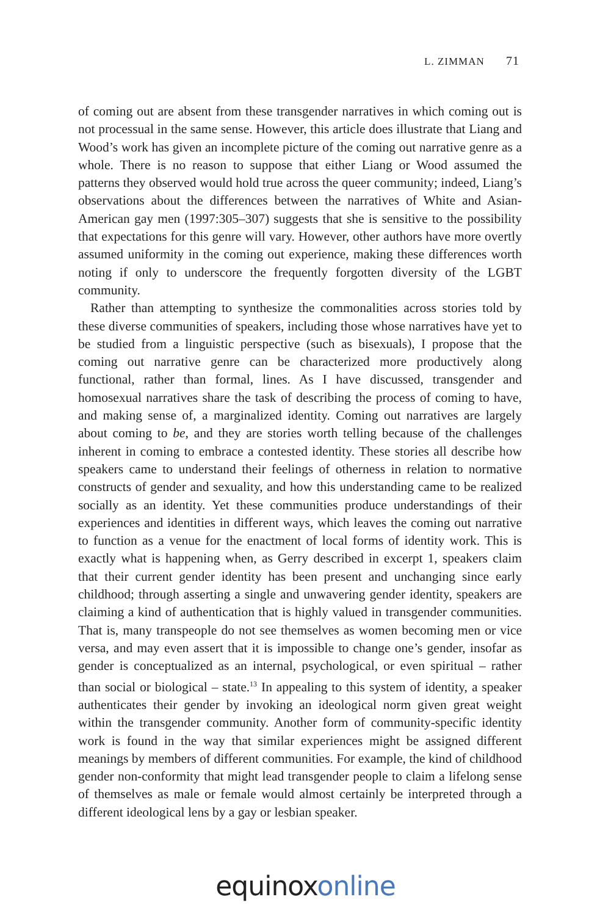L. ZIMMAN 71
of coming out are absent from these transgender narratives in which coming out is not processual in the same sense. However, this article does illustrate that Liang and Wood’s work has given an incomplete picture of the coming out narrative genre as a whole. There is no reason to suppose that either Liang or Wood assumed the patterns they observed would hold true across the queer community; indeed, Liang’s observations about the differences between the narratives of White and Asian-American gay men (1997:305–307) suggests that she is sensitive to the possibility that expectations for this genre will vary. However, other authors have more overtly assumed uniformity in the coming out experience, making these differences worth noting if only to underscore the frequently forgotten diversity of the LGBT community.
Rather than attempting to synthesize the commonalities across stories told by these diverse communities of speakers, including those whose narratives have yet to be studied from a linguistic perspective (such as bisexuals), I propose that the coming out narrative genre can be characterized more productively along functional, rather than formal, lines. As I have discussed, transgender and homosexual narratives share the task of describing the process of coming to have, and making sense of, a marginalized identity. Coming out narratives are largely about coming to be, and they are stories worth telling because of the challenges inherent in coming to embrace a contested identity. These stories all describe how speakers came to understand their feelings of otherness in relation to normative constructs of gender and sexuality, and how this understanding came to be realized socially as an identity. Yet these communities produce understandings of their experiences and identities in different ways, which leaves the coming out narrative to function as a venue for the enactment of local forms of identity work. This is exactly what is happening when, as Gerry described in excerpt 1, speakers claim that their current gender identity has been present and unchanging since early childhood; through asserting a single and unwavering gender identity, speakers are claiming a kind of authentication that is highly valued in transgender communities. That is, many transpeople do not see themselves as women becoming men or vice versa, and may even assert that it is impossible to change one’s gender, insofar as gender is conceptualized as an internal, psychological, or even spiritual – rather than social or biological – state.<sup>13</sup> In appealing to this system of identity, a speaker authenticates their gender by invoking an ideological norm given great weight within the transgender community. Another form of community-specific identity work is found in the way that similar experiences might be assigned different meanings by members of different communities. For example, the kind of childhood gender non-conformity that might lead transgender people to claim a lifelong sense of themselves as male or female would almost certainly be interpreted through a different ideological lens by a gay or lesbian speaker.
equinoxonline